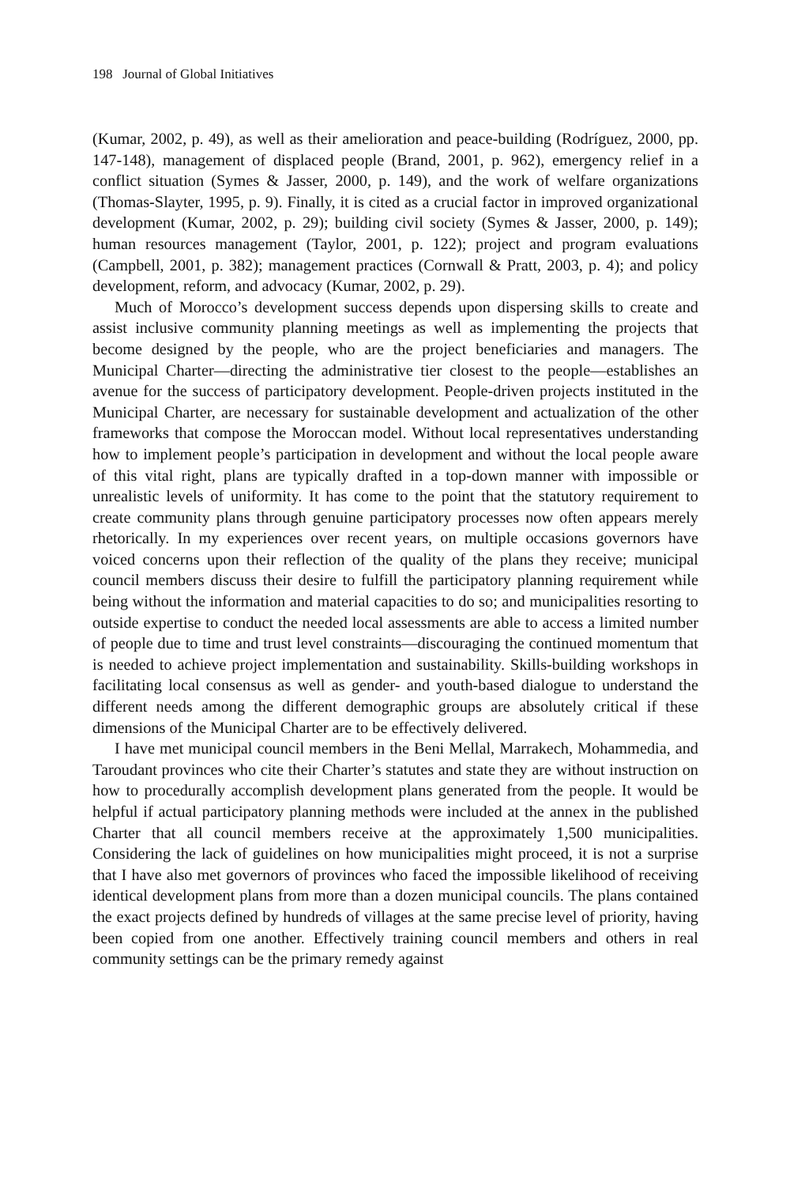198 Journal of Global Initiatives
(Kumar, 2002, p. 49), as well as their amelioration and peace-building (Rodríguez, 2000, pp. 147-148), management of displaced people (Brand, 2001, p. 962), emergency relief in a conflict situation (Symes & Jasser, 2000, p. 149), and the work of welfare organizations (Thomas-Slayter, 1995, p. 9). Finally, it is cited as a crucial factor in improved organizational development (Kumar, 2002, p. 29); building civil society (Symes & Jasser, 2000, p. 149); human resources management (Taylor, 2001, p. 122); project and program evaluations (Campbell, 2001, p. 382); management practices (Cornwall & Pratt, 2003, p. 4); and policy development, reform, and advocacy (Kumar, 2002, p. 29).
Much of Morocco’s development success depends upon dispersing skills to create and assist inclusive community planning meetings as well as implementing the projects that become designed by the people, who are the project beneficiaries and managers. The Municipal Charter—directing the administrative tier closest to the people—establishes an avenue for the success of participatory development. People-driven projects instituted in the Municipal Charter, are necessary for sustainable development and actualization of the other frameworks that compose the Moroccan model. Without local representatives understanding how to implement people’s participation in development and without the local people aware of this vital right, plans are typically drafted in a top-down manner with impossible or unrealistic levels of uniformity. It has come to the point that the statutory requirement to create community plans through genuine participatory processes now often appears merely rhetorically. In my experiences over recent years, on multiple occasions governors have voiced concerns upon their reflection of the quality of the plans they receive; municipal council members discuss their desire to fulfill the participatory planning requirement while being without the information and material capacities to do so; and municipalities resorting to outside expertise to conduct the needed local assessments are able to access a limited number of people due to time and trust level constraints—discouraging the continued momentum that is needed to achieve project implementation and sustainability. Skills-building workshops in facilitating local consensus as well as gender- and youth-based dialogue to understand the different needs among the different demographic groups are absolutely critical if these dimensions of the Municipal Charter are to be effectively delivered.
I have met municipal council members in the Beni Mellal, Marrakech, Mohammedia, and Taroudant provinces who cite their Charter’s statutes and state they are without instruction on how to procedurally accomplish development plans generated from the people. It would be helpful if actual participatory planning methods were included at the annex in the published Charter that all council members receive at the approximately 1,500 municipalities. Considering the lack of guidelines on how municipalities might proceed, it is not a surprise that I have also met governors of provinces who faced the impossible likelihood of receiving identical development plans from more than a dozen municipal councils. The plans contained the exact projects defined by hundreds of villages at the same precise level of priority, having been copied from one another. Effectively training council members and others in real community settings can be the primary remedy against